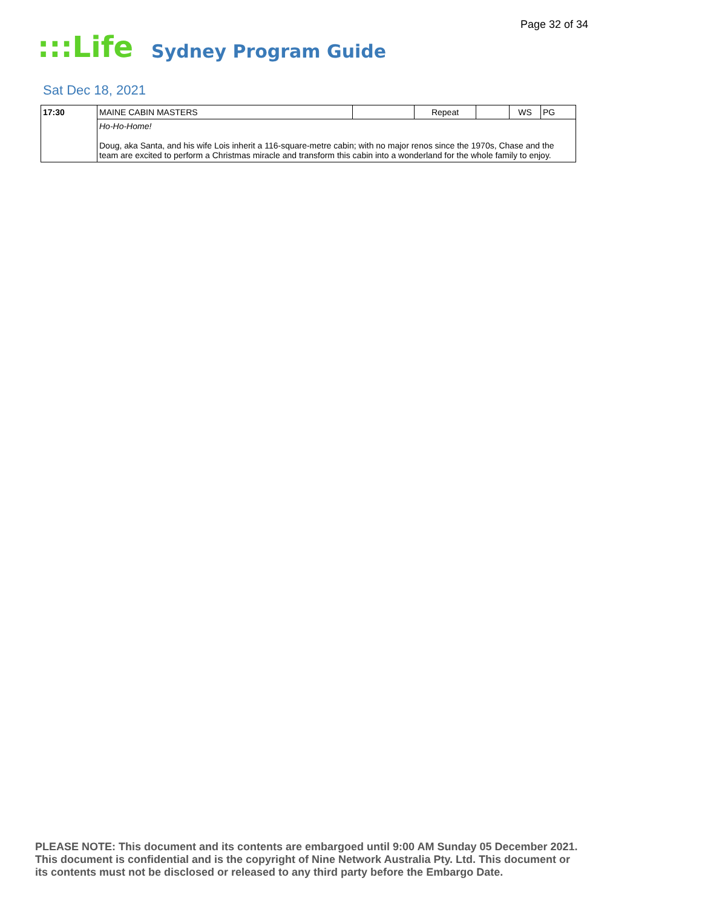Page 32 of 34
:::Life
Sydney Program Guide
Sat Dec 18, 2021
| 17:30 | MAINE CABIN MASTERS | | Repeat | | WS | PG |
| | Ho-Ho-Home! Doug, aka Santa, and his wife Lois inherit a 116-square-metre cabin; with no major renos since the 1970s, Chase and the team are excited to perform a Christmas miracle and transform this cabin into a wonderland for the whole family to enjoy. | | | | | |
PLEASE NOTE: This document and its contents are embargoed until 9:00 AM Sunday 05 December 2021.
This document is confidential and is the copyright of Nine Network Australia Pty. Ltd. This document or
its contents must not be disclosed or released to any third party before the Embargo Date.